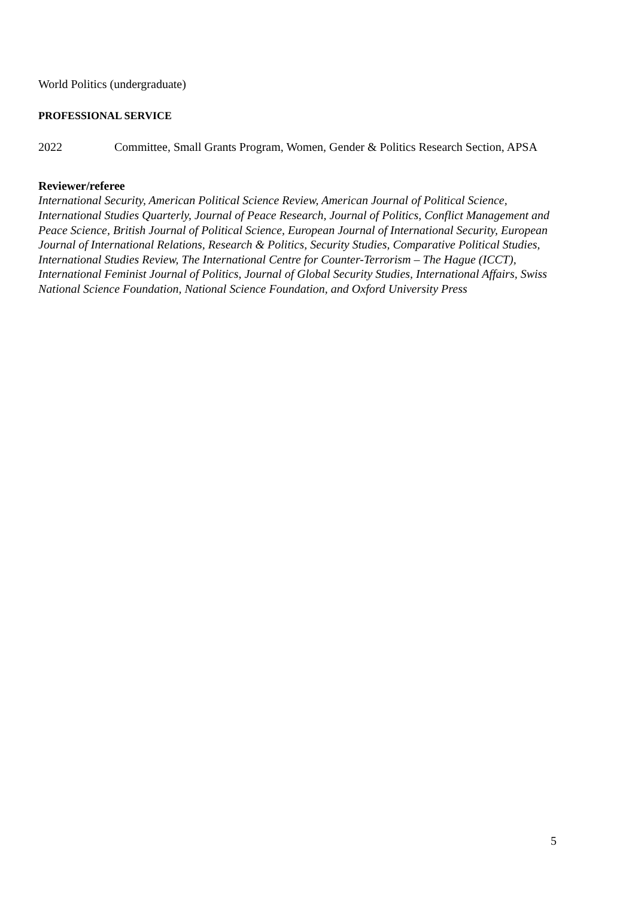World Politics (undergraduate)
PROFESSIONAL SERVICE
2022 Committee, Small Grants Program, Women, Gender & Politics Research Section, APSA
Reviewer/referee
International Security, American Political Science Review, American Journal of Political Science, International Studies Quarterly, Journal of Peace Research, Journal of Politics, Conflict Management and Peace Science, British Journal of Political Science, European Journal of International Security, European Journal of International Relations, Research & Politics, Security Studies, Comparative Political Studies, International Studies Review, The International Centre for Counter-Terrorism – The Hague (ICCT), International Feminist Journal of Politics, Journal of Global Security Studies, International Affairs, Swiss National Science Foundation, National Science Foundation, and Oxford University Press
5